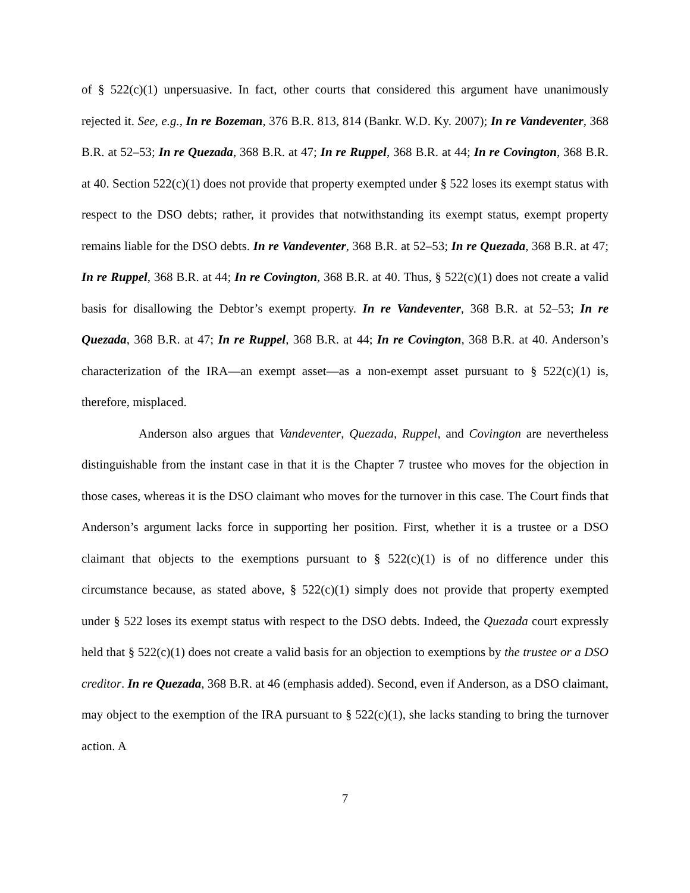of § 522(c)(1) unpersuasive. In fact, other courts that considered this argument have unanimously rejected it. See, e.g., In re Bozeman, 376 B.R. 813, 814 (Bankr. W.D. Ky. 2007); In re Vandeventer, 368 B.R. at 52–53; In re Quezada, 368 B.R. at 47; In re Ruppel, 368 B.R. at 44; In re Covington, 368 B.R. at 40. Section 522(c)(1) does not provide that property exempted under § 522 loses its exempt status with respect to the DSO debts; rather, it provides that notwithstanding its exempt status, exempt property remains liable for the DSO debts. In re Vandeventer, 368 B.R. at 52–53; In re Quezada, 368 B.R. at 47; In re Ruppel, 368 B.R. at 44; In re Covington, 368 B.R. at 40. Thus, § 522(c)(1) does not create a valid basis for disallowing the Debtor’s exempt property. In re Vandeventer, 368 B.R. at 52–53; In re Quezada, 368 B.R. at 47; In re Ruppel, 368 B.R. at 44; In re Covington, 368 B.R. at 40. Anderson’s characterization of the IRA—an exempt asset—as a non-exempt asset pursuant to § 522(c)(1) is, therefore, misplaced.
Anderson also argues that Vandeventer, Quezada, Ruppel, and Covington are nevertheless distinguishable from the instant case in that it is the Chapter 7 trustee who moves for the objection in those cases, whereas it is the DSO claimant who moves for the turnover in this case. The Court finds that Anderson’s argument lacks force in supporting her position. First, whether it is a trustee or a DSO claimant that objects to the exemptions pursuant to § 522(c)(1) is of no difference under this circumstance because, as stated above, § 522(c)(1) simply does not provide that property exempted under § 522 loses its exempt status with respect to the DSO debts. Indeed, the Quezada court expressly held that § 522(c)(1) does not create a valid basis for an objection to exemptions by the trustee or a DSO creditor. In re Quezada, 368 B.R. at 46 (emphasis added). Second, even if Anderson, as a DSO claimant, may object to the exemption of the IRA pursuant to § 522(c)(1), she lacks standing to bring the turnover action. A
7